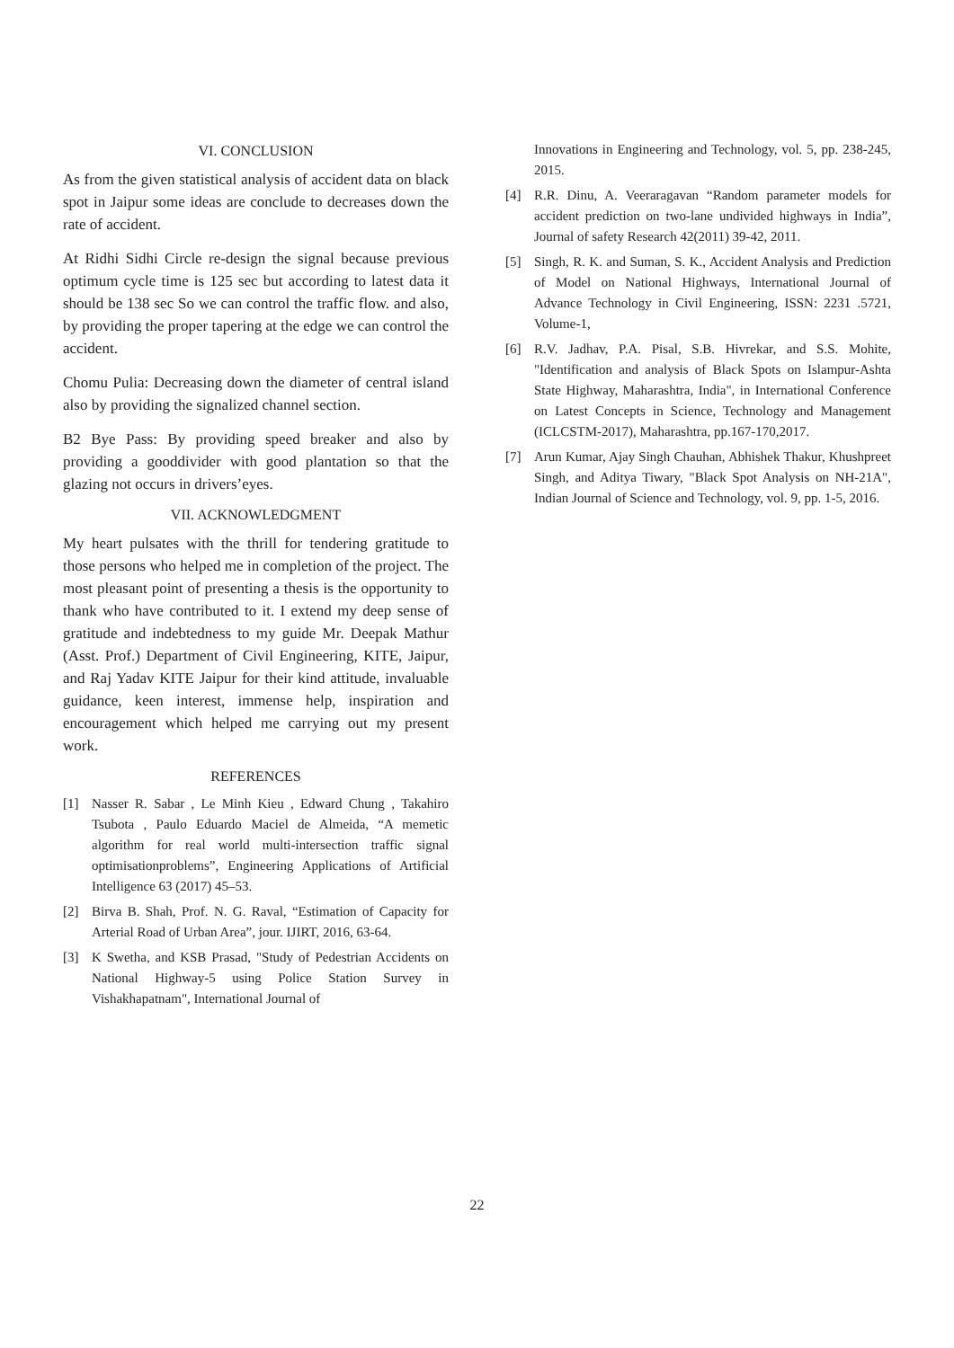VI. CONCLUSION
As from the given statistical analysis of accident data on black spot in Jaipur some ideas are conclude to decreases down the rate of accident.
At Ridhi Sidhi Circle re-design the signal because previous optimum cycle time is 125 sec but according to latest data it should be 138 sec So we can control the traffic flow. and also, by providing the proper tapering at the edge we can control the accident.
Chomu Pulia: Decreasing down the diameter of central island also by providing the signalized channel section.
B2 Bye Pass: By providing speed breaker and also by providing a gooddivider with good plantation so that the glazing not occurs in drivers’eyes.
VII. ACKNOWLEDGMENT
My heart pulsates with the thrill for tendering gratitude to those persons who helped me in completion of the project. The most pleasant point of presenting a thesis is the opportunity to thank who have contributed to it. I extend my deep sense of gratitude and indebtedness to my guide Mr. Deepak Mathur (Asst. Prof.) Department of Civil Engineering, KITE, Jaipur, and Raj Yadav KITE Jaipur for their kind attitude, invaluable guidance, keen interest, immense help, inspiration and encouragement which helped me carrying out my present work.
REFERENCES
[1] Nasser R. Sabar , Le Minh Kieu , Edward Chung , Takahiro Tsubota , Paulo Eduardo Maciel de Almeida, “A memetic algorithm for real world multi-intersection traffic signal optimisationproblems”, Engineering Applications of Artificial Intelligence 63 (2017) 45–53.
[2] Birva B. Shah, Prof. N. G. Raval, “Estimation of Capacity for Arterial Road of Urban Area”, jour. IJIRT, 2016, 63-64.
[3] K Swetha, and KSB Prasad, "Study of Pedestrian Accidents on National Highway-5 using Police Station Survey in Vishakhapatnam", International Journal of
Innovations in Engineering and Technology, vol. 5, pp. 238-245, 2015.
[4] R.R. Dinu, A. Veeraragavan “Random parameter models for accident prediction on two-lane undivided highways in India”, Journal of safety Research 42(2011) 39-42, 2011.
[5] Singh, R. K. and Suman, S. K., Accident Analysis and Prediction of Model on National Highways, International Journal of Advance Technology in Civil Engineering, ISSN: 2231 .5721, Volume-1,
[6] R.V. Jadhav, P.A. Pisal, S.B. Hivrekar, and S.S. Mohite, "Identification and analysis of Black Spots on Islampur-Ashta State Highway, Maharashtra, India", in International Conference on Latest Concepts in Science, Technology and Management (ICLCSTM-2017), Maharashtra, pp.167-170,2017.
[7] Arun Kumar, Ajay Singh Chauhan, Abhishek Thakur, Khushpreet Singh, and Aditya Tiwary, "Black Spot Analysis on NH-21A", Indian Journal of Science and Technology, vol. 9, pp. 1-5, 2016.
22